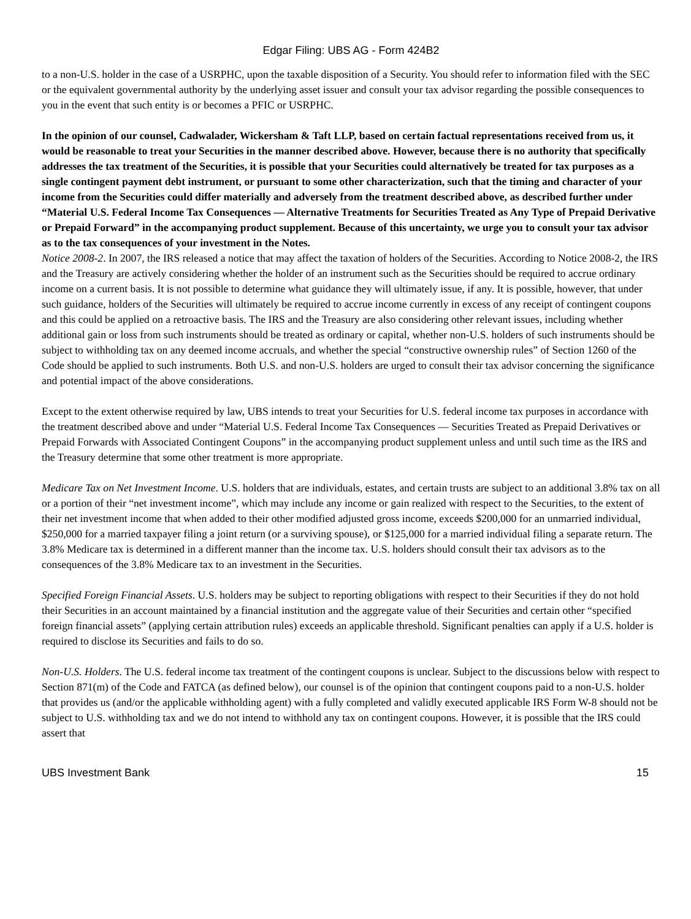Edgar Filing: UBS AG - Form 424B2
to a non-U.S. holder in the case of a USRPHC, upon the taxable disposition of a Security. You should refer to information filed with the SEC or the equivalent governmental authority by the underlying asset issuer and consult your tax advisor regarding the possible consequences to you in the event that such entity is or becomes a PFIC or USRPHC.
In the opinion of our counsel, Cadwalader, Wickersham & Taft LLP, based on certain factual representations received from us, it would be reasonable to treat your Securities in the manner described above. However, because there is no authority that specifically addresses the tax treatment of the Securities, it is possible that your Securities could alternatively be treated for tax purposes as a single contingent payment debt instrument, or pursuant to some other characterization, such that the timing and character of your income from the Securities could differ materially and adversely from the treatment described above, as described further under “Material U.S. Federal Income Tax Consequences — Alternative Treatments for Securities Treated as Any Type of Prepaid Derivative or Prepaid Forward” in the accompanying product supplement. Because of this uncertainty, we urge you to consult your tax advisor as to the tax consequences of your investment in the Notes.
Notice 2008-2. In 2007, the IRS released a notice that may affect the taxation of holders of the Securities. According to Notice 2008-2, the IRS and the Treasury are actively considering whether the holder of an instrument such as the Securities should be required to accrue ordinary income on a current basis. It is not possible to determine what guidance they will ultimately issue, if any. It is possible, however, that under such guidance, holders of the Securities will ultimately be required to accrue income currently in excess of any receipt of contingent coupons and this could be applied on a retroactive basis. The IRS and the Treasury are also considering other relevant issues, including whether additional gain or loss from such instruments should be treated as ordinary or capital, whether non-U.S. holders of such instruments should be subject to withholding tax on any deemed income accruals, and whether the special “constructive ownership rules” of Section 1260 of the Code should be applied to such instruments. Both U.S. and non-U.S. holders are urged to consult their tax advisor concerning the significance and potential impact of the above considerations.
Except to the extent otherwise required by law, UBS intends to treat your Securities for U.S. federal income tax purposes in accordance with the treatment described above and under “Material U.S. Federal Income Tax Consequences — Securities Treated as Prepaid Derivatives or Prepaid Forwards with Associated Contingent Coupons” in the accompanying product supplement unless and until such time as the IRS and the Treasury determine that some other treatment is more appropriate.
Medicare Tax on Net Investment Income. U.S. holders that are individuals, estates, and certain trusts are subject to an additional 3.8% tax on all or a portion of their “net investment income”, which may include any income or gain realized with respect to the Securities, to the extent of their net investment income that when added to their other modified adjusted gross income, exceeds $200,000 for an unmarried individual, $250,000 for a married taxpayer filing a joint return (or a surviving spouse), or $125,000 for a married individual filing a separate return. The 3.8% Medicare tax is determined in a different manner than the income tax. U.S. holders should consult their tax advisors as to the consequences of the 3.8% Medicare tax to an investment in the Securities.
Specified Foreign Financial Assets. U.S. holders may be subject to reporting obligations with respect to their Securities if they do not hold their Securities in an account maintained by a financial institution and the aggregate value of their Securities and certain other “specified foreign financial assets” (applying certain attribution rules) exceeds an applicable threshold. Significant penalties can apply if a U.S. holder is required to disclose its Securities and fails to do so.
Non-U.S. Holders. The U.S. federal income tax treatment of the contingent coupons is unclear. Subject to the discussions below with respect to Section 871(m) of the Code and FATCA (as defined below), our counsel is of the opinion that contingent coupons paid to a non-U.S. holder that provides us (and/or the applicable withholding agent) with a fully completed and validly executed applicable IRS Form W-8 should not be subject to U.S. withholding tax and we do not intend to withhold any tax on contingent coupons. However, it is possible that the IRS could assert that
UBS Investment Bank 15